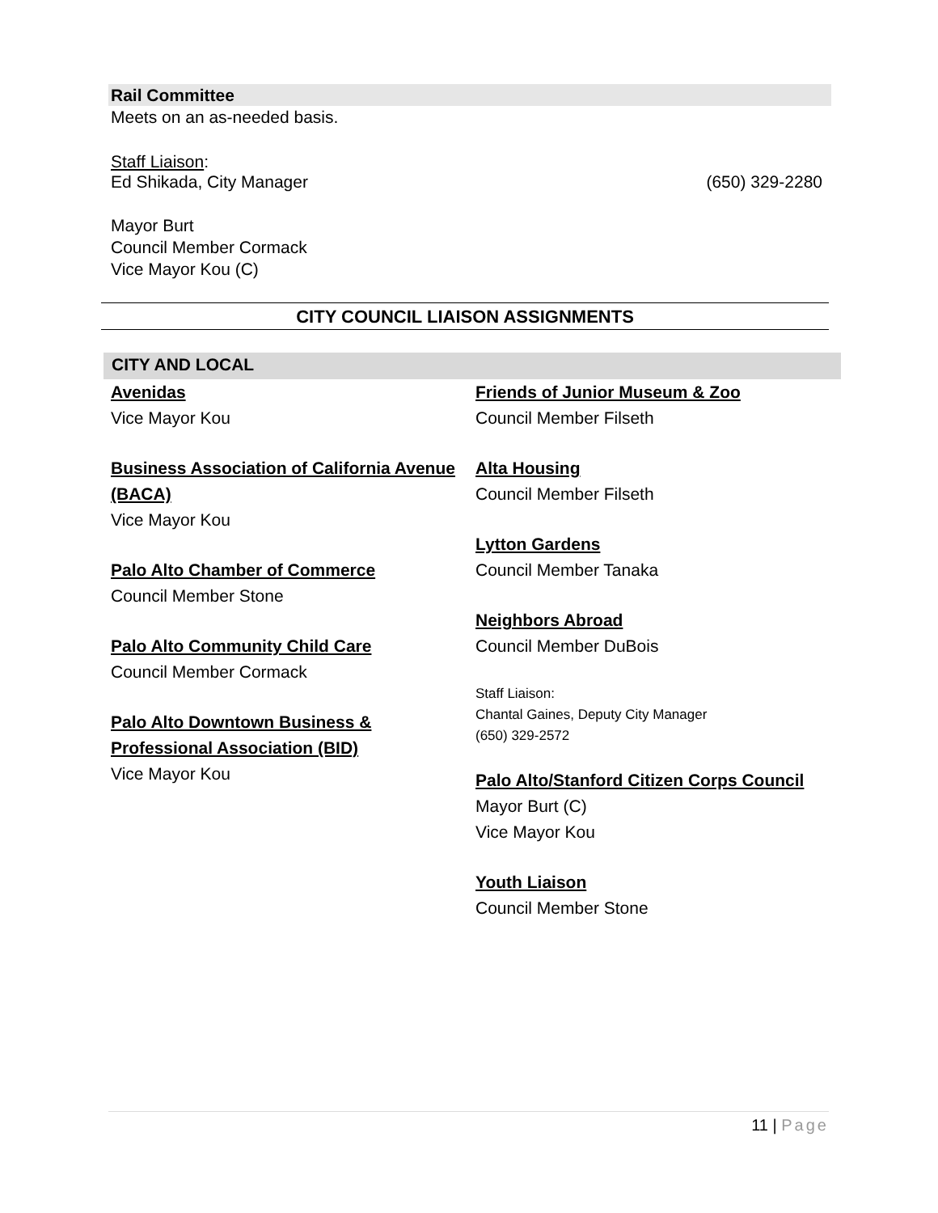Rail Committee
Meets on an as-needed basis.
Staff Liaison:
Ed Shikada, City Manager (650) 329-2280
Mayor Burt
Council Member Cormack
Vice Mayor Kou (C)
CITY COUNCIL LIAISON ASSIGNMENTS
CITY AND LOCAL
Avenidas
Vice Mayor Kou
Business Association of California Avenue (BACA)
Vice Mayor Kou
Palo Alto Chamber of Commerce
Council Member Stone
Palo Alto Community Child Care
Council Member Cormack
Palo Alto Downtown Business & Professional Association (BID)
Vice Mayor Kou
Friends of Junior Museum & Zoo
Council Member Filseth
Alta Housing
Council Member Filseth
Lytton Gardens
Council Member Tanaka
Neighbors Abroad
Council Member DuBois
Staff Liaison:
Chantal Gaines, Deputy City Manager
(650) 329-2572
Palo Alto/Stanford Citizen Corps Council
Mayor Burt (C)
Vice Mayor Kou
Youth Liaison
Council Member Stone
11 | Page